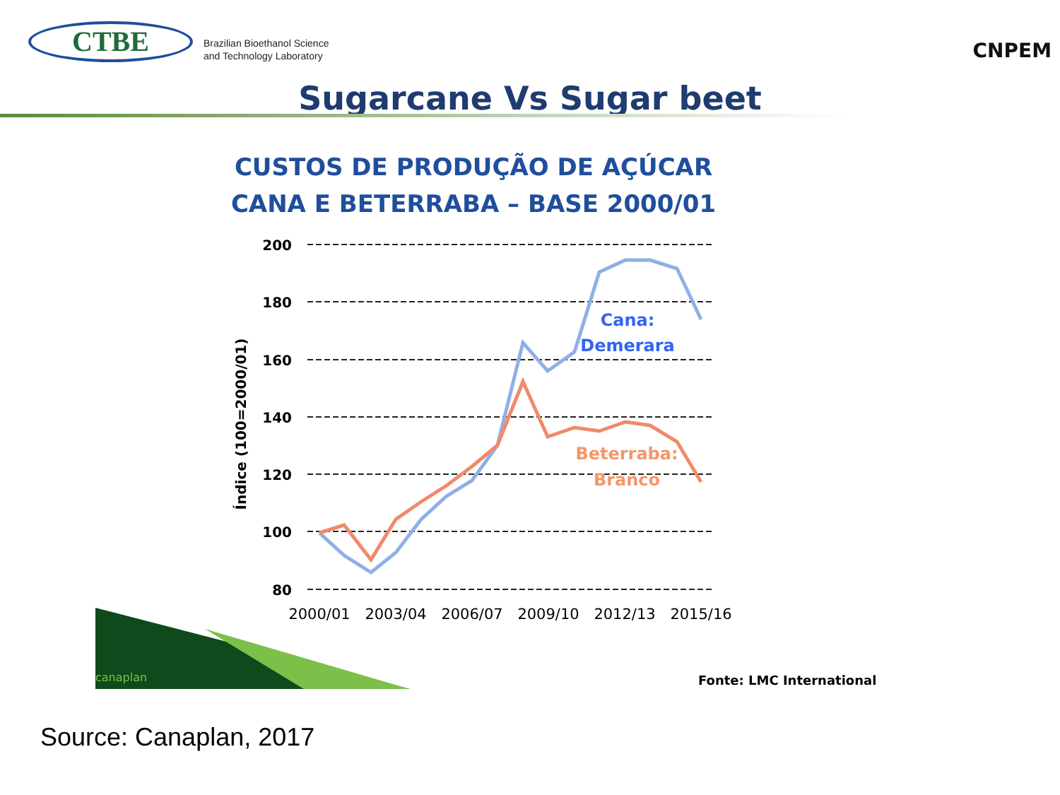CTBE
Brazilian Bioethanol Science
and Technology Laboratory
CNPEM
Sugarcane Vs Sugar beet
CUSTOS DE PRODUÇÃO DE AÇÚCAR
CANA E BETERRABA – BASE 2000/01
200
180
160
140
120
100
80
Índice (100=2000/01)
Cana:
Demerara
Beterraba:
Branco
2000/01
2003/04
2006/07
2009/10
2012/13
2015/16
canaplan
Fonte: LMC International
Source: Canaplan, 2017